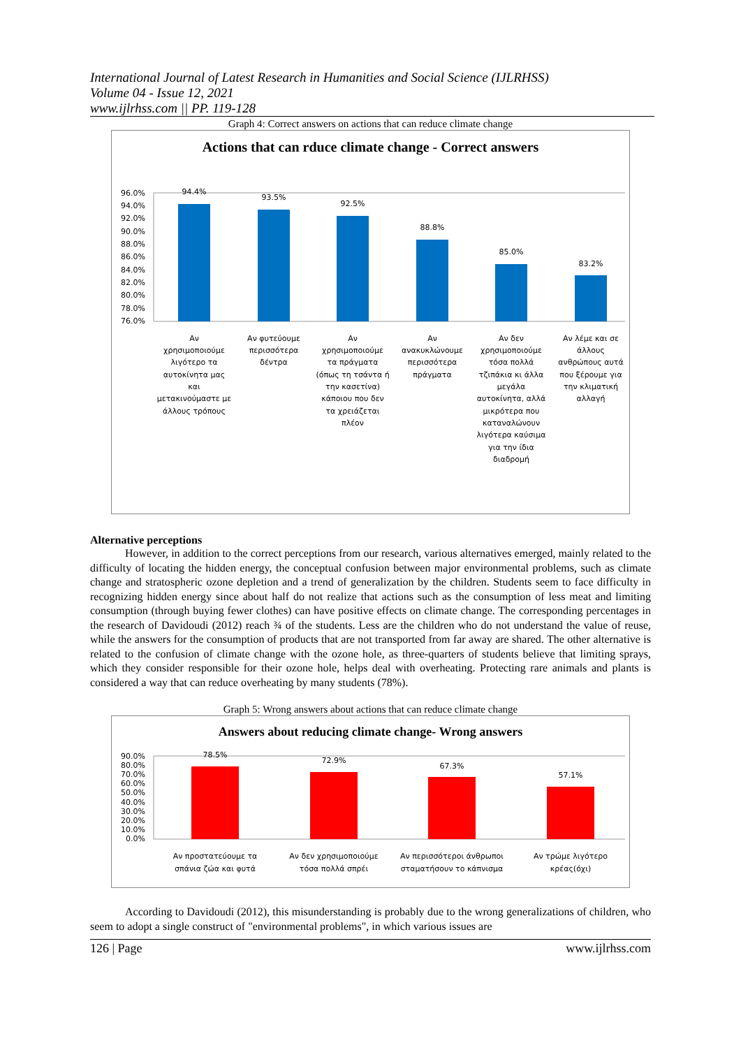International Journal of Latest Research in Humanities and Social Science (IJLRHSS)
Volume 04 - Issue 12, 2021
www.ijlrhss.com || PP. 119-128
Graph 4: Correct answers on actions that can reduce climate change
Actions that can rduce climate change - Correct answers
96.0%
94.0%
92.0%
90.0%
88.0%
86.0%
84.0%
82.0%
80.0%
78.0%
76.0%
94.4%
93.5%
92.5%
88.8%
85.0%
83.2%
Αν
χρησιμοποιούμε
λιγότερο τα
αυτοκίνητα μας
και
μετακινούμαστε με
άλλους τρόπους
Αν φυτεύουμε
περισσότερα
δέντρα
Αν
χρησιμοποιούμε
τα πράγματα
(όπως τη τσάντα ή
την κασετίνα)
κάποιου που δεν
τα χρειάζεται
πλέον
Αν
ανακυκλώνουμε
περισσότερα
πράγματα
Αν δεν
χρησιμοποιούμε
τόσα πολλά
τζιπάκια κι άλλα
μεγάλα
αυτοκίνητα, αλλά
μικρότερα που
καταναλώνουν
λιγότερα καύσιμα
για την ίδια
διαδρομή
Αν λέμε και σε
άλλους
ανθρώπους αυτά
που ξέρουμε για
την κλιματική
αλλαγή
Alternative perceptions
However, in addition to the correct perceptions from our research, various alternatives emerged, mainly related to the difficulty of locating the hidden energy, the conceptual confusion between major environmental problems, such as climate change and stratospheric ozone depletion and a trend of generalization by the children. Students seem to face difficulty in recognizing hidden energy since about half do not realize that actions such as the consumption of less meat and limiting consumption (through buying fewer clothes) can have positive effects on climate change. The corresponding percentages in the research of Davidoudi (2012) reach ¾ of the students. Less are the children who do not understand the value of reuse, while the answers for the consumption of products that are not transported from far away are shared. The other alternative is related to the confusion of climate change with the ozone hole, as three-quarters of students believe that limiting sprays, which they consider responsible for their ozone hole, helps deal with overheating. Protecting rare animals and plants is considered a way that can reduce overheating by many students (78%).
Graph 5: Wrong answers about actions that can reduce climate change
Answers about reducing climate change- Wrong answers
90.0%
80.0%
70.0%
60.0%
50.0%
40.0%
30.0%
20.0%
10.0%
0.0%
78.5%
72.9%
67.3%
57.1%
Αν προστατεύουμε τα
σπάνια ζώα και φυτά
Αν δεν χρησιμοποιούμε
τόσα πολλά σπρέι
Αν περισσότεροι άνθρωποι
σταματήσουν το κάπνισμα
Αν τρώμε λιγότερο
κρέας(όχι)
According to Davidoudi (2012), this misunderstanding is probably due to the wrong generalizations of children, who seem to adopt a single construct of "environmental problems", in which various issues are
126 | Page www.ijlrhss.com